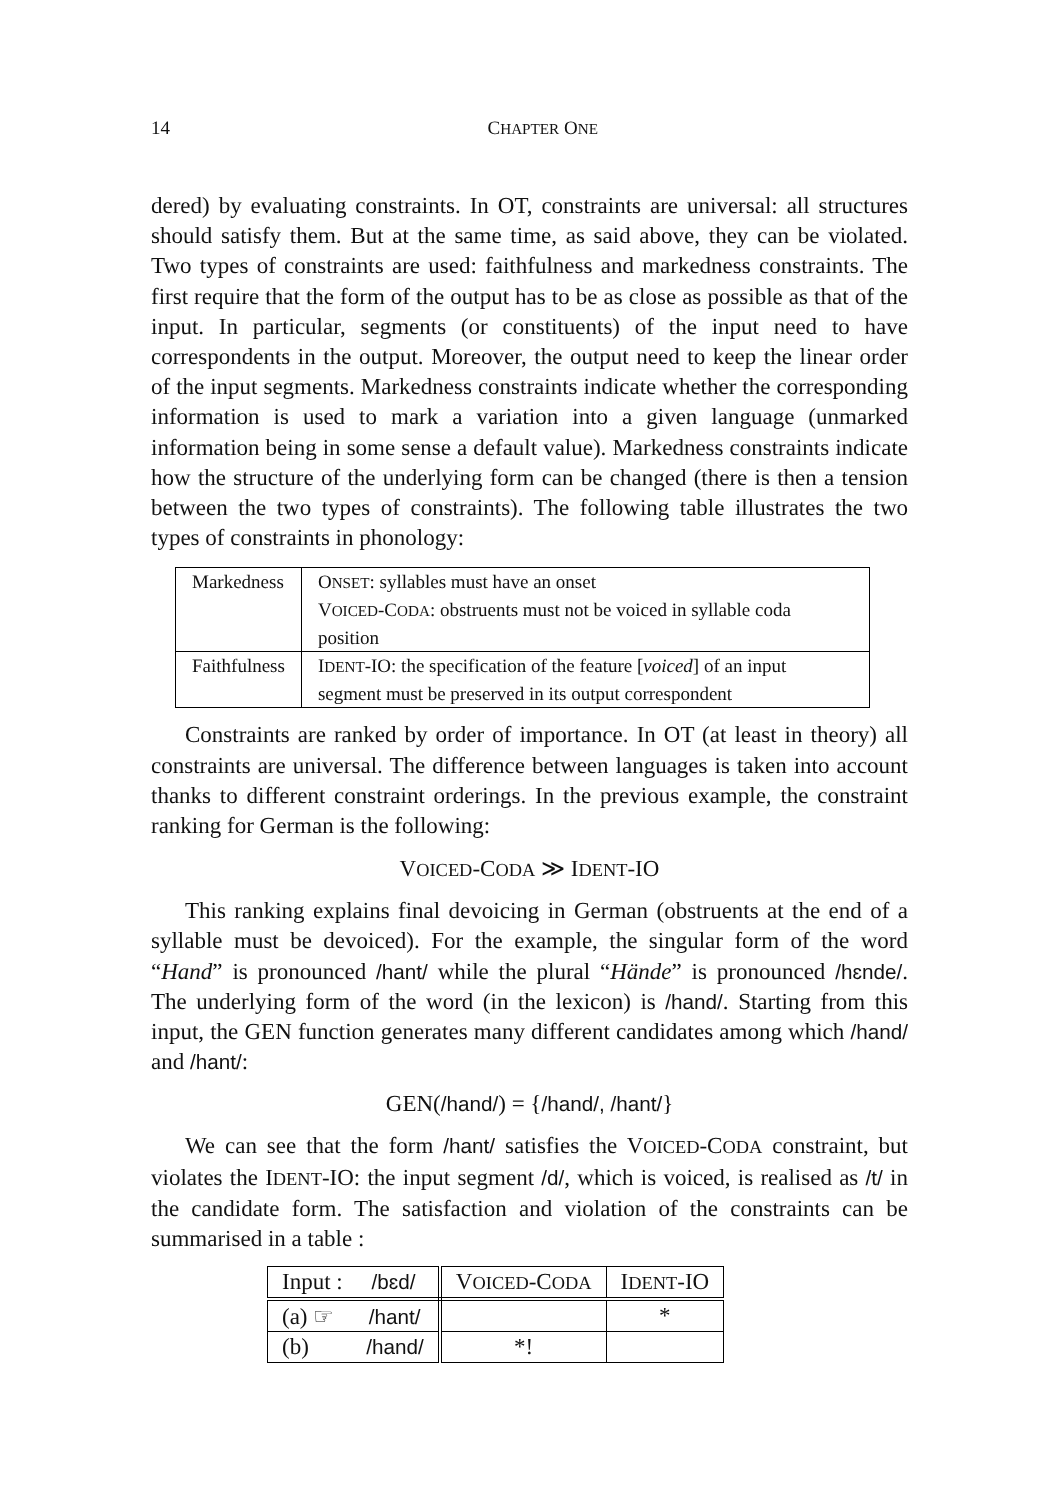14 CHAPTER ONE
dered) by evaluating constraints. In OT, constraints are universal: all structures should satisfy them. But at the same time, as said above, they can be violated. Two types of constraints are used: faithfulness and markedness constraints. The first require that the form of the output has to be as close as possible as that of the input. In particular, segments (or constituents) of the input need to have correspondents in the output. Moreover, the output need to keep the linear order of the input segments. Markedness constraints indicate whether the corresponding information is used to mark a variation into a given language (unmarked information being in some sense a default value). Markedness constraints indicate how the structure of the underlying form can be changed (there is then a tension between the two types of constraints). The following table illustrates the two types of constraints in phonology:
| Markedness | O NSET : syllables must have an onset V OICED -C ODA : obstruents must not be voiced in syllable coda position |
| Faithfulness | I DENT -IO: the specification of the feature [ voiced ] of an input segment must be preserved in its output correspondent |
Constraints are ranked by order of importance. In OT (at least in theory) all constraints are universal. The difference between languages is taken into account thanks to different constraint orderings. In the previous example, the constraint ranking for German is the following:
VOICED-CODA ≫ IDENT-IO
This ranking explains final devoicing in German (obstruents at the end of a syllable must be devoiced). For the example, the singular form of the word “Hand” is pronounced /hant/ while the plural “Hände” is pronounced /hɛnde/. The underlying form of the word (in the lexicon) is /hand/. Starting from this input, the GEN function generates many different candidates among which /hand/ and /hant/:
GEN(/hand/) = {/hand/, /hant/}
We can see that the form /hant/ satisfies the VOICED-CODA constraint, but violates the IDENT-IO: the input segment /d/, which is voiced, is realised as /t/ in the candidate form. The satisfaction and violation of the constraints can be summarised in a table :
| Input : /bɛd/ | V OICED -C ODA | I DENT -IO |
| (a) ☞ /hant/ | | * |
| (b) /hand/ | *! | |